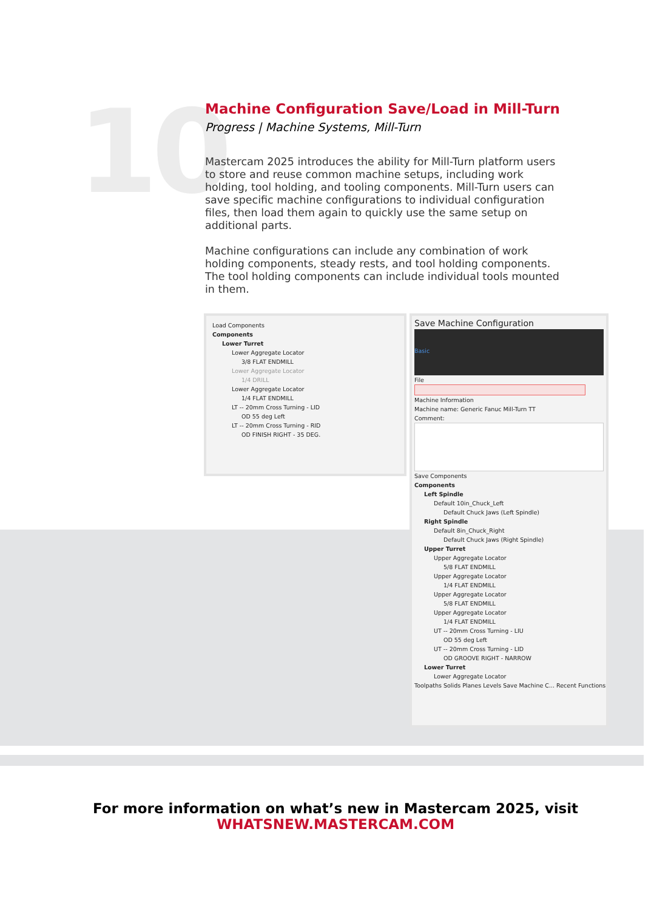10
Machine Configuration Save/Load in Mill-Turn
Progress | Machine Systems, Mill-Turn
Mastercam 2025 introduces the ability for Mill-Turn platform users to store and reuse common machine setups, including work holding, tool holding, and tooling components. Mill-Turn users can save specific machine configurations to individual configuration files, then load them again to quickly use the same setup on additional parts.
Machine configurations can include any combination of work holding components, steady rests, and tool holding components. The tool holding components can include individual tools mounted in them.
Load Components
Components
Lower Turret
Lower Aggregate Locator
3/8 FLAT ENDMILL
Lower Aggregate Locator
1/4 DRILL
Lower Aggregate Locator
1/4 FLAT ENDMILL
LT -- 20mm Cross Turning - LID
OD 55 deg Left
LT -- 20mm Cross Turning - RID
OD FINISH RIGHT - 35 DEG.
Save Machine Configuration
Basic
File
Machine Information
Machine name: Generic Fanuc Mill-Turn TT
Comment:
Save Components
Components
Left Spindle
Default 10in_Chuck_Left
Default Chuck Jaws (Left Spindle)
Right Spindle
Default 8in_Chuck_Right
Default Chuck Jaws (Right Spindle)
Upper Turret
Upper Aggregate Locator
5/8 FLAT ENDMILL
Upper Aggregate Locator
1/4 FLAT ENDMILL
Upper Aggregate Locator
5/8 FLAT ENDMILL
Upper Aggregate Locator
1/4 FLAT ENDMILL
UT -- 20mm Cross Turning - LIU
OD 55 deg Left
UT -- 20mm Cross Turning - LID
OD GROOVE RIGHT - NARROW
Lower Turret
Lower Aggregate Locator
Toolpaths Solids Planes Levels Save Machine C... Recent Functions
For more information on what’s new in Mastercam 2025, visit
WHATSNEW.MASTERCAM.COM